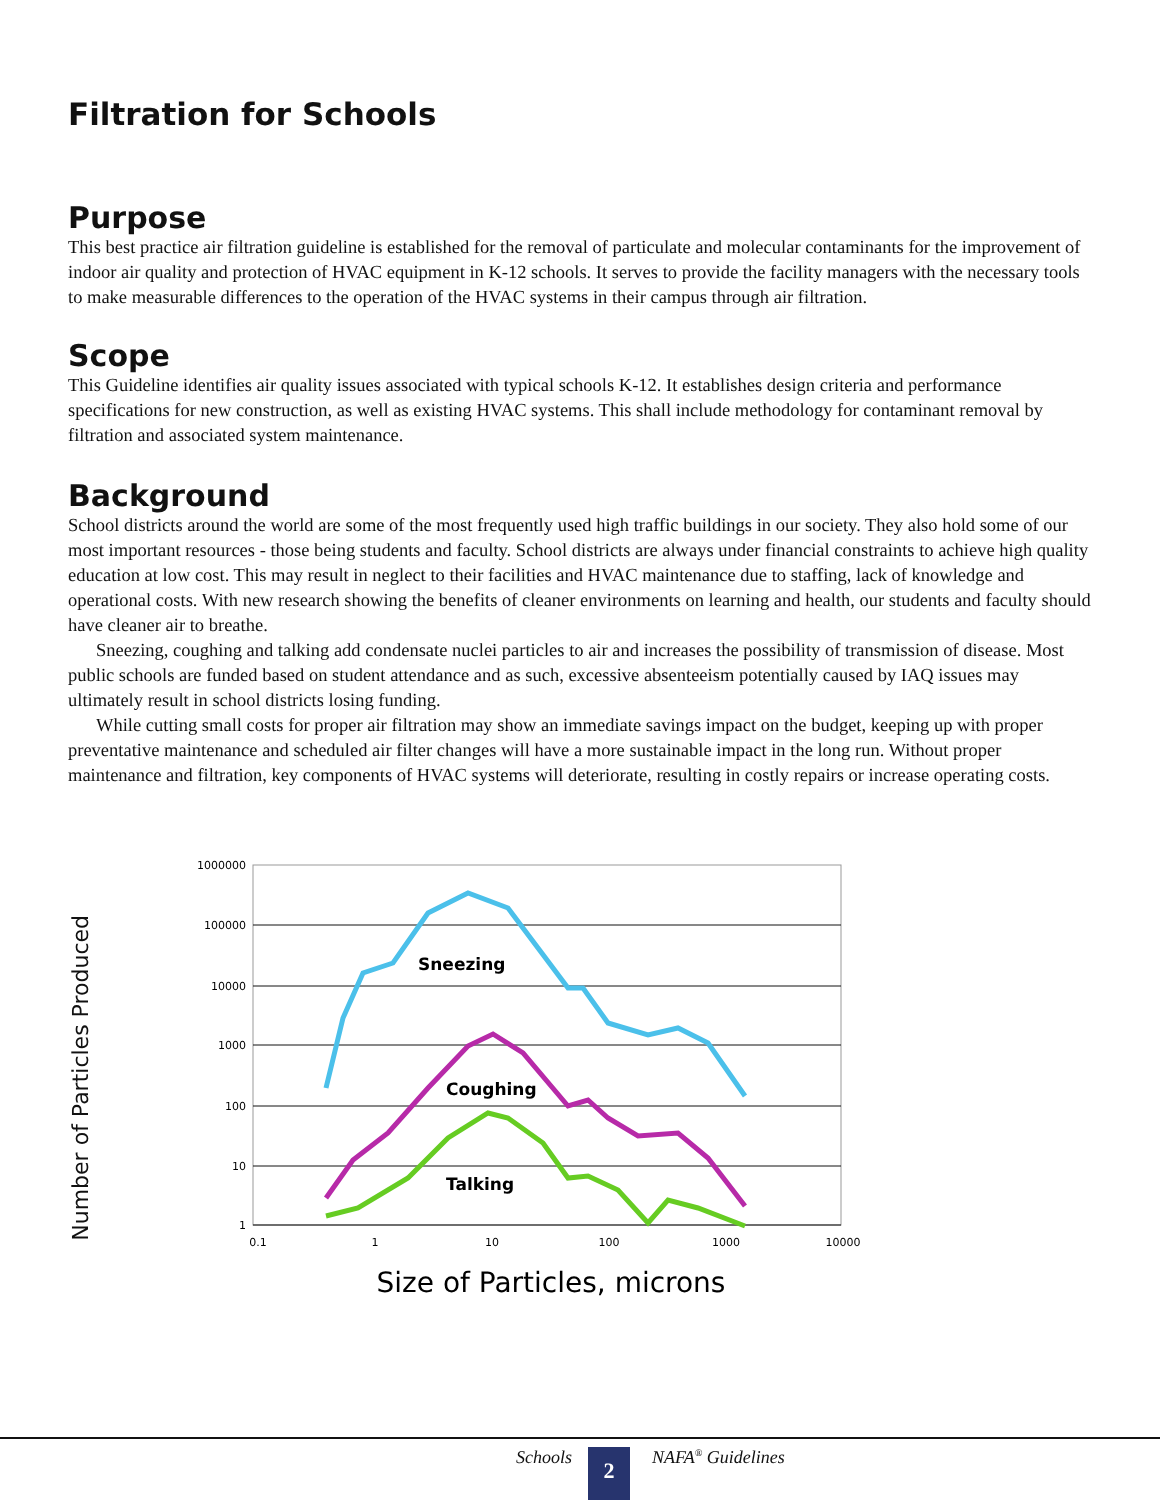Filtration for Schools
Purpose
This best practice air filtration guideline is established for the removal of particulate and molecular contaminants for the improvement of indoor air quality and protection of HVAC equipment in K-12 schools. It serves to provide the facility managers with the necessary tools to make measurable differences to the operation of the HVAC systems in their campus through air filtration.
Scope
This Guideline identifies air quality issues associated with typical schools K-12. It establishes design criteria and performance specifications for new construction, as well as existing HVAC systems. This shall include methodology for contaminant removal by filtration and associated system maintenance.
Background
School districts around the world are some of the most frequently used high traffic buildings in our society. They also hold some of our most important resources - those being students and faculty. School districts are always under financial constraints to achieve high quality education at low cost. This may result in neglect to their facilities and HVAC maintenance due to staffing, lack of knowledge and operational costs. With new research showing the benefits of cleaner environments on learning and health, our students and faculty should have cleaner air to breathe.
Sneezing, coughing and talking add condensate nuclei particles to air and increases the possibility of transmission of disease. Most public schools are funded based on student attendance and as such, excessive absenteeism potentially caused by IAQ issues may ultimately result in school districts losing funding.
While cutting small costs for proper air filtration may show an immediate savings impact on the budget, keeping up with proper preventative maintenance and scheduled air filter changes will have a more sustainable impact in the long run. Without proper maintenance and filtration, key components of HVAC systems will deteriorate, resulting in costly repairs or increase operating costs.
Number of Particles Produced
1000000
100000
10000
1000
100
10
1
0.1
1
10
100
1000
10000
Sneezing
Coughing
Talking
Size of Particles, microns
Schools 2 NAFA<sup>®</sup> Guidelines